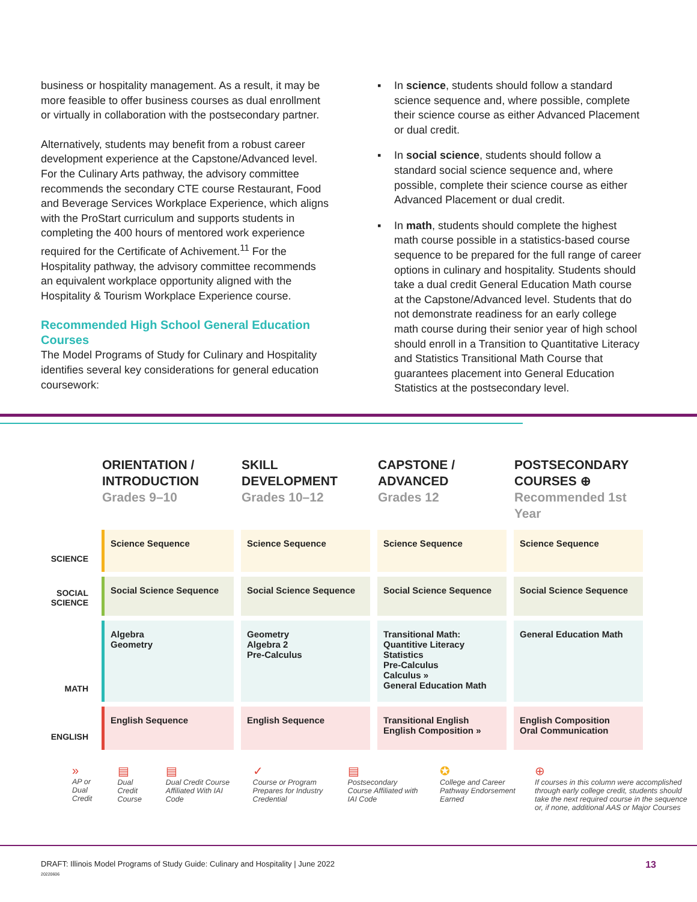business or hospitality management. As a result, it may be more feasible to offer business courses as dual enrollment or virtually in collaboration with the postsecondary partner.
Alternatively, students may benefit from a robust career development experience at the Capstone/Advanced level. For the Culinary Arts pathway, the advisory committee recommends the secondary CTE course Restaurant, Food and Beverage Services Workplace Experience, which aligns with the ProStart curriculum and supports students in completing the 400 hours of mentored work experience required for the Certificate of Achivement.<sup>11</sup> For the Hospitality pathway, the advisory committee recommends an equivalent workplace opportunity aligned with the Hospitality & Tourism Workplace Experience course.
Recommended High School General Education Courses
The Model Programs of Study for Culinary and Hospitality identifies several key considerations for general education coursework:
▪ In science, students should follow a standard science sequence and, where possible, complete their science course as either Advanced Placement or dual credit.
▪ In social science, students should follow a standard social science sequence and, where possible, complete their science course as either Advanced Placement or dual credit.
▪ In math, students should complete the highest math course possible in a statistics-based course sequence to be prepared for the full range of career options in culinary and hospitality. Students should take a dual credit General Education Math course at the Capstone/Advanced level. Students that do not demonstrate readiness for an early college math course during their senior year of high school should enroll in a Transition to Quantitative Literacy and Statistics Transitional Math Course that guarantees placement into General Education Statistics at the postsecondary level.
| | ORIENTATION / INTRODUCTION Grades 9–10 | SKILL DEVELOPMENT Grades 10–12 | CAPSTONE / ADVANCED Grades 12 | POSTSECONDARY COURSES ⊕ Recommended 1st Year |
| --- | --- | --- | --- | --- |
| SCIENCE | Science Sequence | Science Sequence | Science Sequence | Science Sequence |
| SOCIAL SCIENCE | Social Science Sequence | Social Science Sequence | Social Science Sequence | Social Science Sequence |
| MATH | Algebra Geometry | Geometry Algebra 2 Pre-Calculus | Transitional Math: Quantitive Literacy Statistics Pre-Calculus Calculus » General Education Math | General Education Math |
| ENGLISH | English Sequence | English Sequence | Transitional English English Composition » | English Composition Oral Communication |
»
AP or Dual Credit
▤
Dual Credit Course
▤
Dual Credit Course Affiliated With IAI Code
✓
Course or Program Prepares for Industry Credential
▤
Postsecondary Course Affiliated with IAI Code
✪
College and Career Pathway Endorsement Earned
⊕
If courses in this column were accomplished through early college credit, students should take the next required course in the sequence or, if none, additional AAS or Major Courses
DRAFT: Illinois Model Programs of Study Guide: Culinary and Hospitality | June 2022
20220606 13